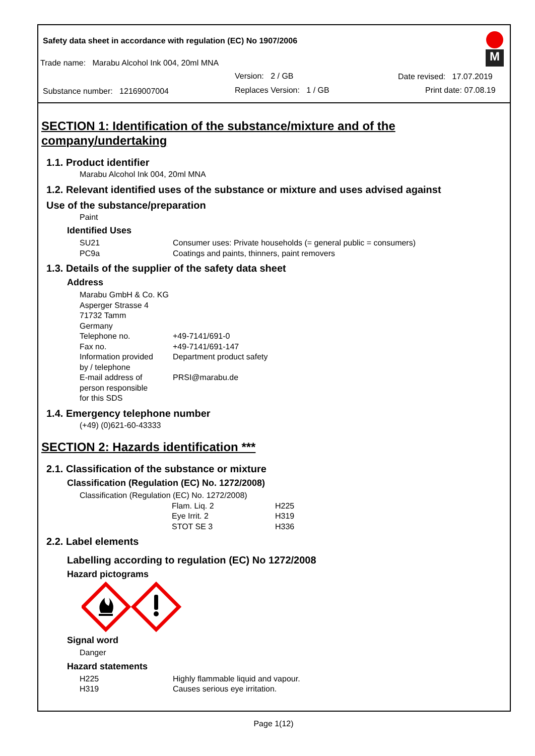Safety data sheet in accordance with regulation (EC) No 1907/2006
Trade name: Marabu Alcohol Ink 004, 20ml MNA
Version: 2 / GB Date revised: 17.07.2019
Substance number: 12169007004
Replaces Version: 1 / GB Print date: 07.08.19
M
SECTION 1: Identification of the substance/mixture and of the company/undertaking
1.1. Product identifier
Marabu Alcohol Ink 004, 20ml MNA
1.2. Relevant identified uses of the substance or mixture and uses advised against
Use of the substance/preparation
Paint
Identified Uses
SU21 Consumer uses: Private households (= general public = consumers)
PC9a Coatings and paints, thinners, paint removers
1.3. Details of the supplier of the safety data sheet
Address
Marabu GmbH & Co. KG
Asperger Strasse 4
71732 Tamm
Germany
Telephone no. +49-7141/691-0
Fax no. +49-7141/691-147
Information provided
by / telephone Department product safety
E-mail address of
person responsible
for this SDS PRSI@marabu.de
1.4. Emergency telephone number
(+49) (0)621-60-43333
SECTION 2: Hazards identification ***
2.1. Classification of the substance or mixture
Classification (Regulation (EC) No. 1272/2008)
Classification (Regulation (EC) No. 1272/2008)
Flam. Liq. 2 H225
Eye Irrit. 2 H319
STOT SE 3 H336
2.2. Label elements
Labelling according to regulation (EC) No 1272/2008
Hazard pictograms
Signal word
Danger
Hazard statements
H225 Highly flammable liquid and vapour.
H319 Causes serious eye irritation.
Page 1(12)